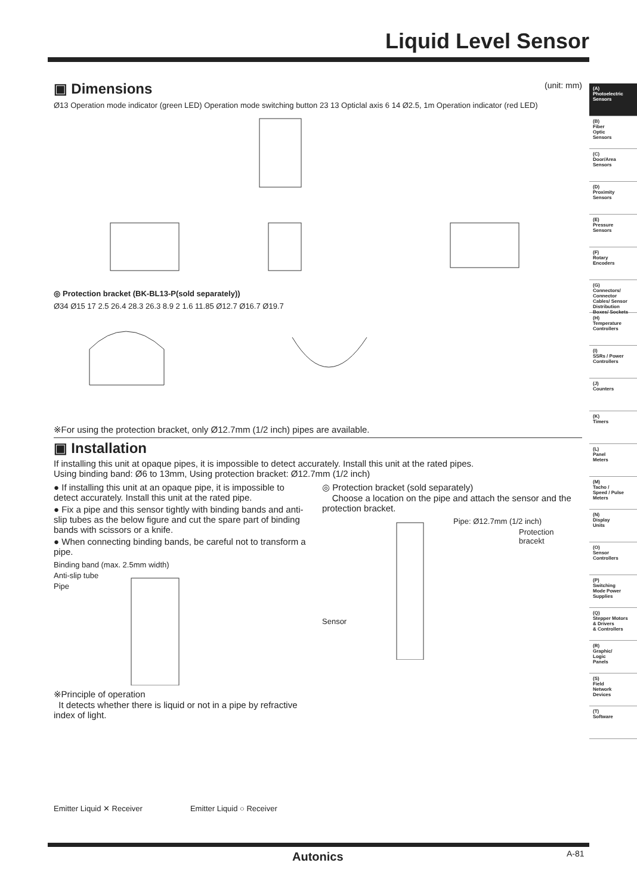Liquid Level Sensor
▣ Dimensions
(unit: mm)
Ø13 Operation mode indicator (green LED) Operation mode switching button 23 13 Opticlal axis 6 14 Ø2.5, 1m Operation indicator (red LED)
◎ Protection bracket (BK-BL13-P(sold separately))
Ø34 Ø15 17 2.5 26.4 28.3 26.3 8.9 2 1.6 11.85 Ø12.7 Ø16.7 Ø19.7
※For using the protection bracket, only Ø12.7mm (1/2 inch) pipes are available.
▣ Installation
If installing this unit at opaque pipes, it is impossible to detect accurately. Install this unit at the rated pipes.
Using binding band: Ø6 to 13mm, Using protection bracket: Ø12.7mm (1/2 inch)
● If installing this unit at an opaque pipe, it is impossible to detect accurately. Install this unit at the rated pipe.
● Fix a pipe and this sensor tightly with binding bands and anti-slip tubes as the below figure and cut the spare part of binding bands with scissors or a knife.
● When connecting binding bands, be careful not to transform a pipe.
Binding band (max. 2.5mm width)
Anti-slip tube
Pipe
※Principle of operation
It detects whether there is liquid or not in a pipe by refractive index of light.
Emitter Liquid ✕ Receiver
Emitter Liquid ○ Receiver
◎ Protection bracket (sold separately)
Choose a location on the pipe and attach the sensor and the protection bracket.
Pipe: Ø12.7mm (1/2 inch)
Protection bracekt
Sensor
(A)
Photoelectric
Sensors
(B)
Fiber
Optic
Sensors
(C)
Door/Area
Sensors
(D)
Proximity
Sensors
(E)
Pressure
Sensors
(F)
Rotary
Encoders
(G)
Connectors/ Connector Cables/ Sensor Distribution Boxes/ Sockets
(H)
Temperature
Controllers
(I)
SSRs / Power
Controllers
(J)
Counters
(K)
Timers
(L)
Panel
Meters
(M)
Tacho /
Speed / Pulse
Meters
(N)
Display
Units
(O)
Sensor
Controllers
(P)
Switching
Mode Power
Supplies
(Q)
Stepper Motors
& Drivers
& Controllers
(R)
Graphic/
Logic
Panels
(S)
Field
Network
Devices
(T)
Software
Autonics A-81